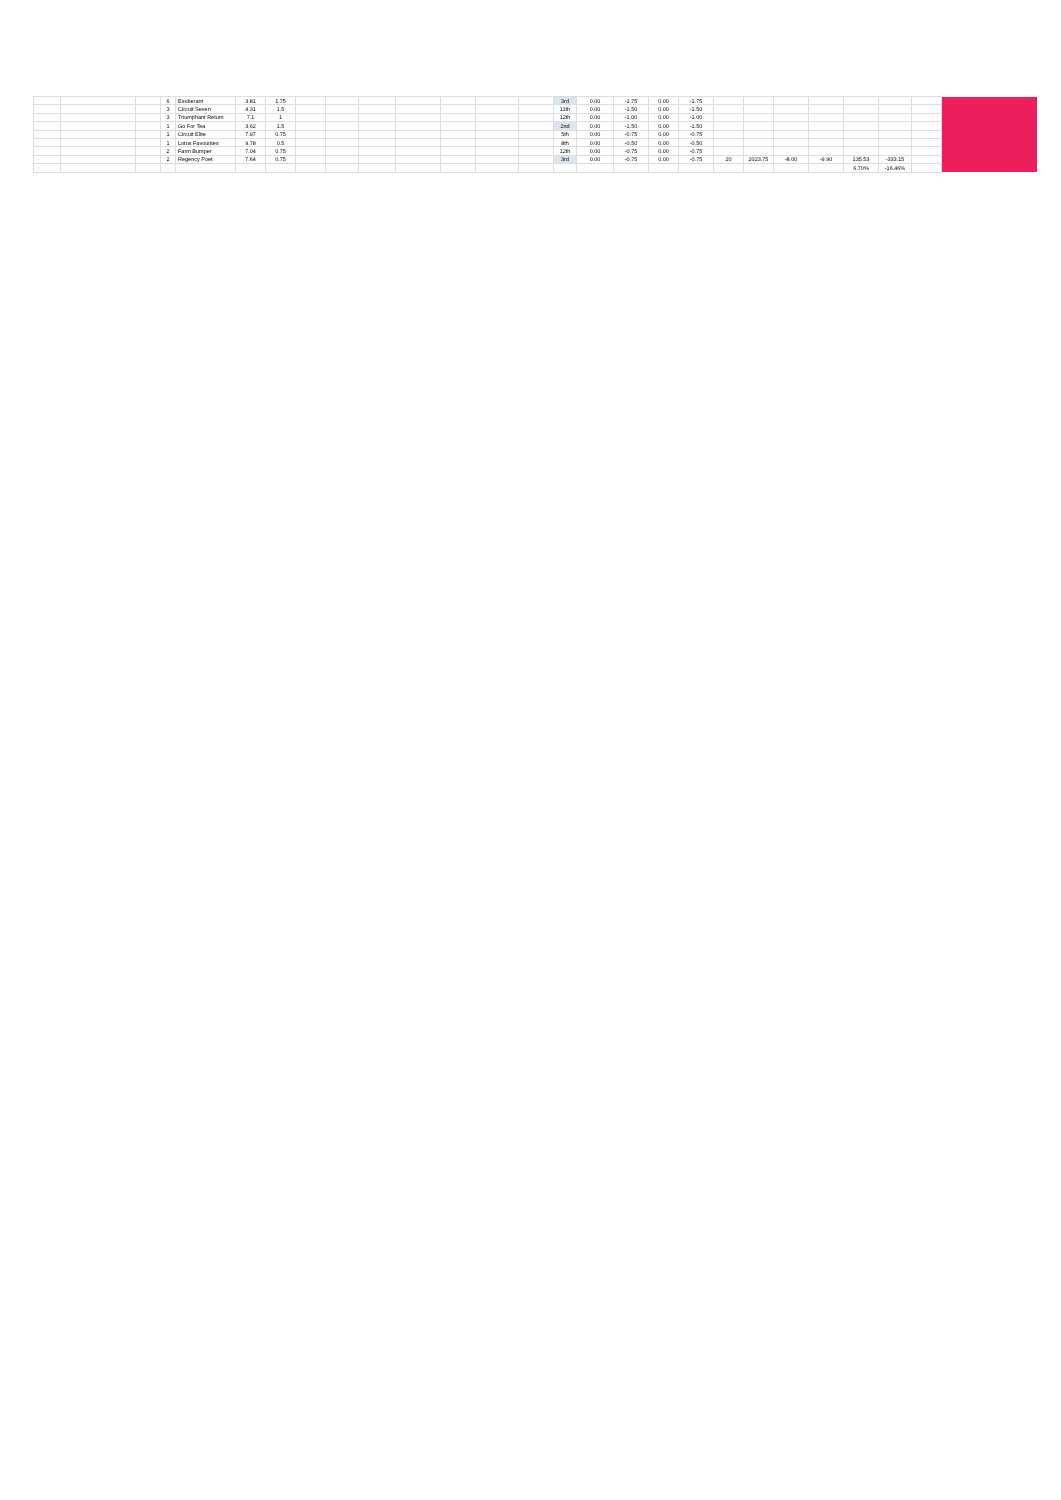| | | | 6 | Exuberant | 3.81 | 1.75 | | | | | | | | 3rd | 0.00 | -1.75 | 0.00 | -1.75 | | | | | | | | | |
| | | | 3 | Circuit Seven | 4.31 | 1.5 | | | | | | | | 11th | 0.00 | -1.50 | 0.00 | -1.50 | | | | | | | | | |
| | | | 3 | Triumphant Return | 7.1 | 1 | | | | | | | | 12th | 0.00 | -1.00 | 0.00 | -1.00 | | | | | | | | | |
| | | | 1 | Go For Tea | 3.62 | 1.5 | | | | | | | | 2nd | 0.00 | -1.50 | 0.00 | -1.50 | | | | | | | | | |
| | | | 1 | Circuit Elite | 7.97 | 0.75 | | | | | | | | 5th | 0.00 | -0.75 | 0.00 | -0.75 | | | | | | | | | |
| | | | 1 | Lotus Favourites | 9.78 | 0.5 | | | | | | | | 8th | 0.00 | -0.50 | 0.00 | -0.50 | | | | | | | | | |
| | | | 2 | Farm Bumper | 7.04 | 0.75 | | | | | | | | 12th | 0.00 | -0.75 | 0.00 | -0.75 | | | | | | | | | |
| | | | 2 | Regency Poet | 7.64 | 0.75 | | | | | | | | 3rd | 0.00 | -0.75 | 0.00 | -0.75 | 20 | 2023.75 | -8.00 | -9.90 | 135.53 | -333.15 | | | |
| | | | | | | | | | | | | | | | | | | | | | | | 6.70% | -16.46% | | | |